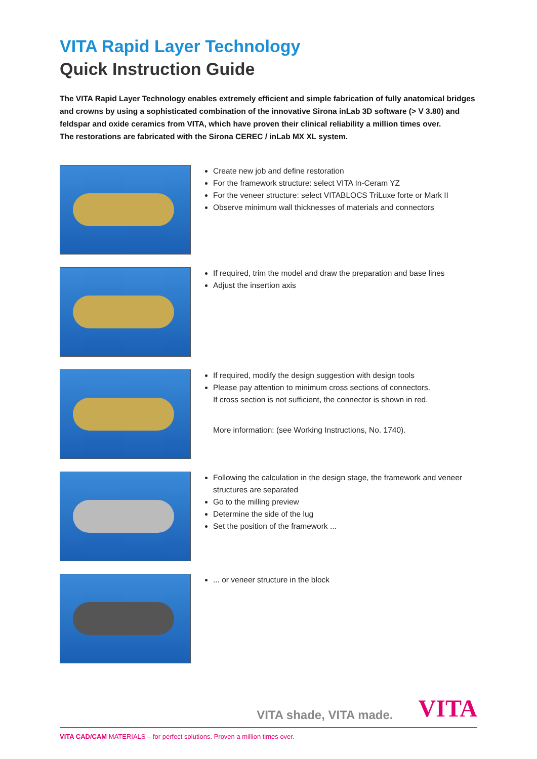VITA Rapid Layer Technology
Quick Instruction Guide
The VITA Rapid Layer Technology enables extremely efficient and simple fabrication of fully anatomical bridges and crowns by using a sophisticated combination of the innovative Sirona inLab 3D software (> V 3.80) and feldspar and oxide ceramics from VITA, which have proven their clinical reliability a million times over.
The restorations are fabricated with the Sirona CEREC / inLab MX XL system.
Create new job and define restoration
For the framework structure: select VITA In-Ceram YZ
For the veneer structure: select VITABLOCS TriLuxe forte or Mark II
Observe minimum wall thicknesses of materials and connectors
If required, trim the model and draw the preparation and base lines
Adjust the insertion axis
If required, modify the design suggestion with design tools
Please pay attention to minimum cross sections of connectors.
If cross section is not sufficient, the connector is shown in red.
More information: (see Working Instructions, No. 1740).
Following the calculation in the design stage, the framework and veneer structures are separated
Go to the milling preview
Determine the side of the lug
Set the position of the framework ...
... or veneer structure in the block
VITA shade, VITA made. VITA
VITA CAD/CAM MATERIALS – for perfect solutions. Proven a million times over.